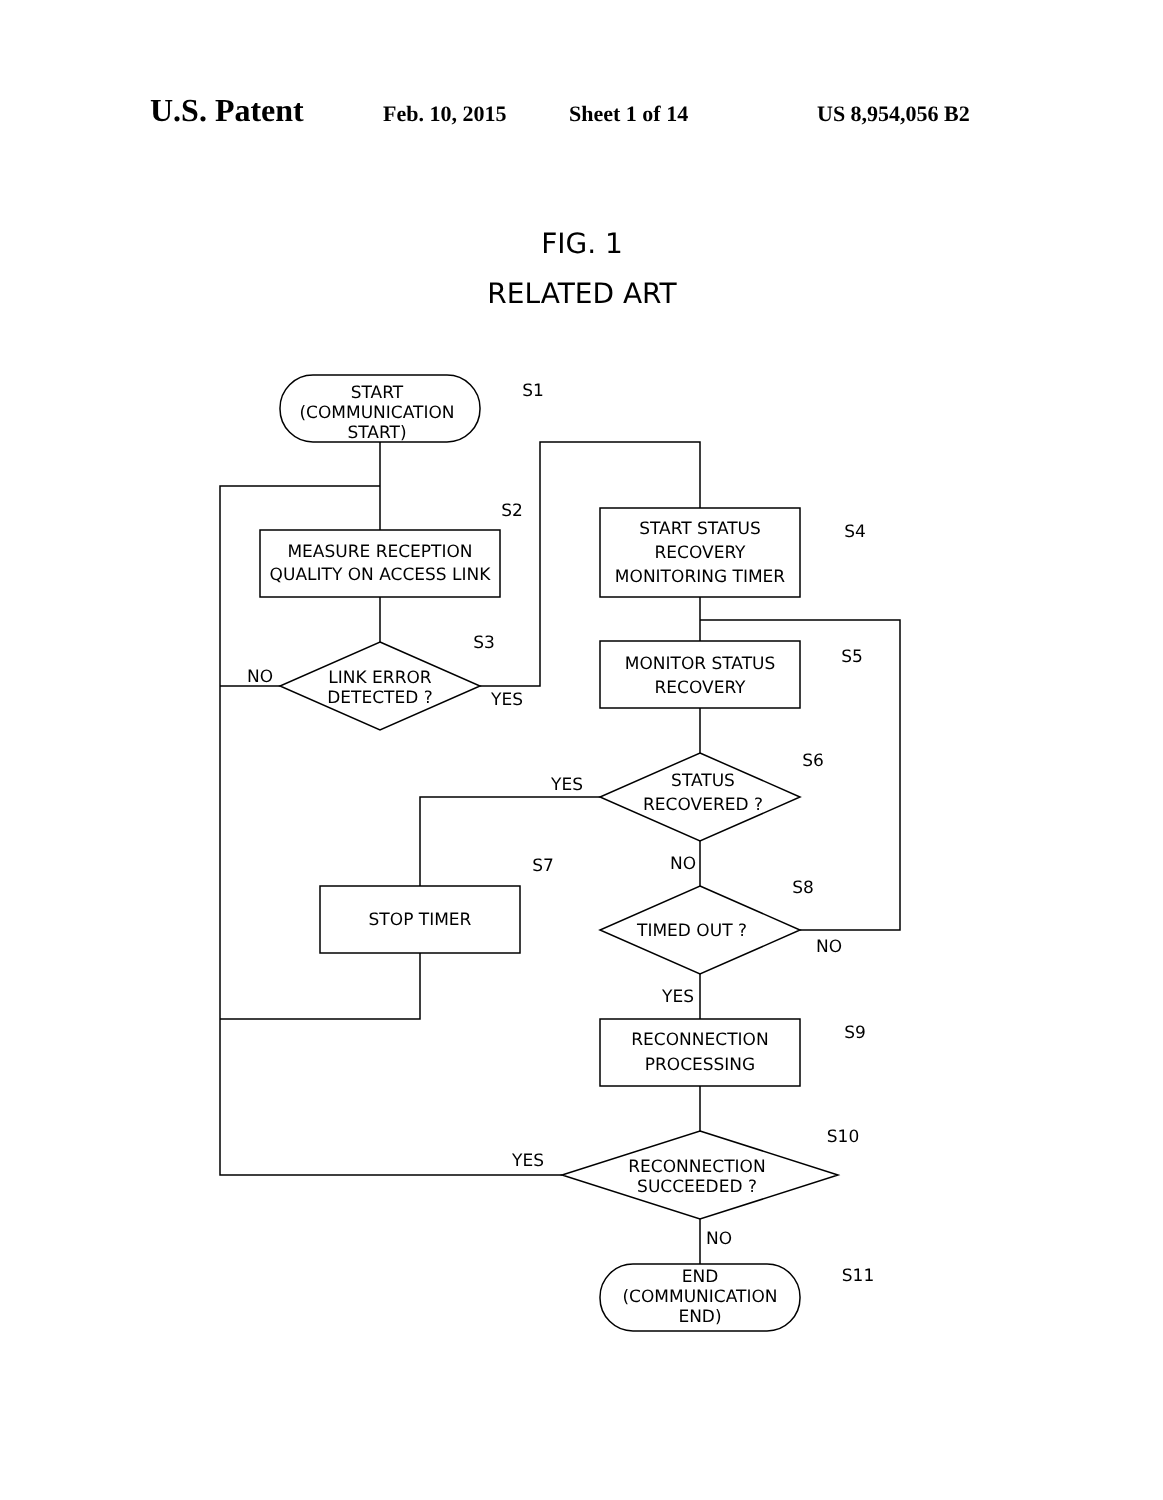U.S. Patent Feb. 10, 2015 Sheet 1 of 14 US 8,954,056 B2
FIG. 1
RELATED ART
START
(COMMUNICATION
START)
S1
MEASURE RECEPTION
QUALITY ON ACCESS LINK
S2
LINK ERROR
DETECTED ?
S3
NO
YES
START STATUS
RECOVERY
MONITORING TIMER
S4
MONITOR STATUS
RECOVERY
S5
STATUS
RECOVERED ?
S6
YES
NO
STOP TIMER
S7
TIMED OUT ?
S8
NO
YES
RECONNECTION
PROCESSING
S9
RECONNECTION
SUCCEEDED ?
S10
YES
NO
END
(COMMUNICATION
END)
S11